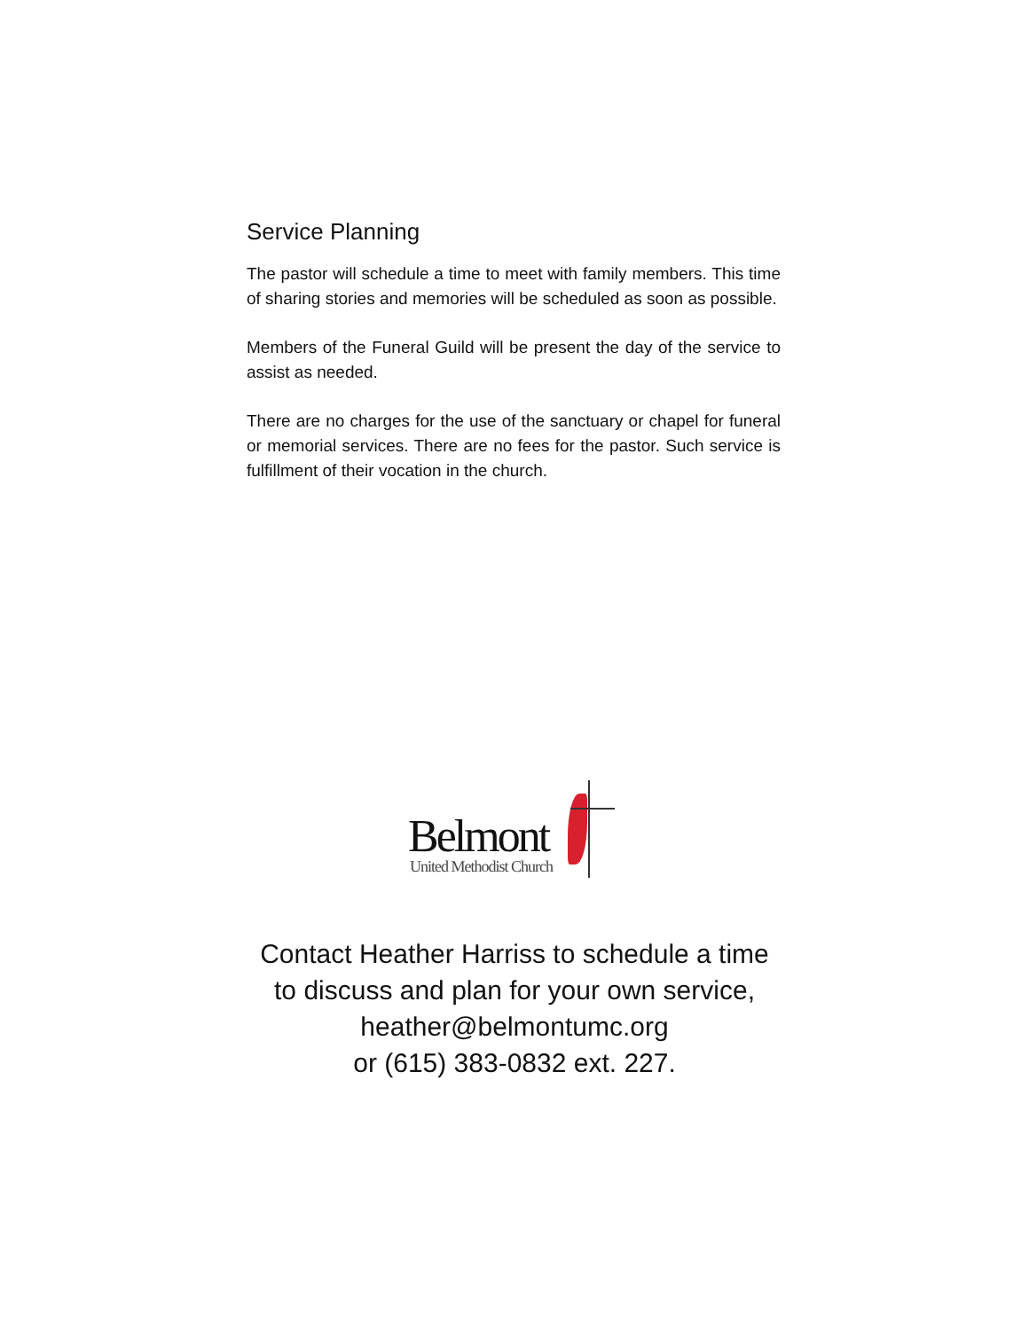Service Planning
The pastor will schedule a time to meet with family members. This time of sharing stories and memories will be scheduled as soon as possible.
Members of the Funeral Guild will be present the day of the service to assist as needed.
There are no charges for the use of the sanctuary or chapel for funeral or memorial services. There are no fees for the pastor. Such service is fulfillment of their vocation in the church.
Belmont
United Methodist Church
Contact Heather Harriss to schedule a time
to discuss and plan for your own service,
heather@belmontumc.org
or (615) 383-0832 ext. 227.